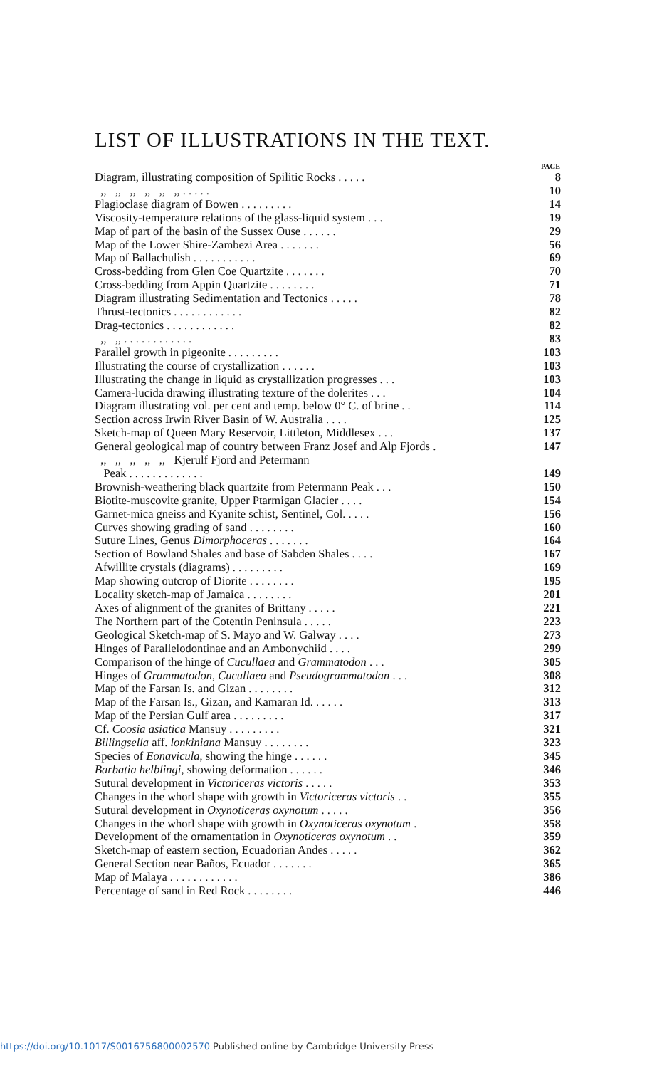LIST OF ILLUSTRATIONS IN THE TEXT.
| | PAGE |
| Diagram, illustrating composition of Spilitic Rocks . . . . . | 8 |
| ,, ,, ,, ,, ,, ,, . . . . . | 10 |
| Plagioclase diagram of Bowen . . . . . . . . . | 14 |
| Viscosity-temperature relations of the glass-liquid system . . . | 19 |
| Map of part of the basin of the Sussex Ouse . . . . . . | 29 |
| Map of the Lower Shire-Zambezi Area . . . . . . . | 56 |
| Map of Ballachulish . . . . . . . . . . . | 69 |
| Cross-bedding from Glen Coe Quartzite . . . . . . . | 70 |
| Cross-bedding from Appin Quartzite . . . . . . . . | 71 |
| Diagram illustrating Sedimentation and Tectonics . . . . . | 78 |
| Thrust-tectonics . . . . . . . . . . . . | 82 |
| Drag-tectonics . . . . . . . . . . . . | 82 |
| ,, ,, . . . . . . . . . . . . | 83 |
| Parallel growth in pigeonite . . . . . . . . . | 103 |
| Illustrating the course of crystallization . . . . . . | 103 |
| Illustrating the change in liquid as crystallization progresses . . . | 103 |
| Camera-lucida drawing illustrating texture of the dolerites . . . | 104 |
| Diagram illustrating vol. per cent and temp. below 0° C. of brine . . | 114 |
| Section across Irwin River Basin of W. Australia . . . . | 125 |
| Sketch-map of Queen Mary Reservoir, Littleton, Middlesex . . . | 137 |
| General geological map of country between Franz Josef and Alp Fjords . | 147 |
| ,, ,, ,, ,, ,, Kjerulf Fjord and Petermann Peak . . . . . . . . . . . . . | 149 |
| Brownish-weathering black quartzite from Petermann Peak . . . | 150 |
| Biotite-muscovite granite, Upper Ptarmigan Glacier . . . . | 154 |
| Garnet-mica gneiss and Kyanite schist, Sentinel, Col. . . . . | 156 |
| Curves showing grading of sand . . . . . . . . | 160 |
| Suture Lines, Genus Dimorphoceras . . . . . . . | 164 |
| Section of Bowland Shales and base of Sabden Shales . . . . | 167 |
| Afwillite crystals (diagrams) . . . . . . . . . | 169 |
| Map showing outcrop of Diorite . . . . . . . . | 195 |
| Locality sketch-map of Jamaica . . . . . . . . | 201 |
| Axes of alignment of the granites of Brittany . . . . . | 221 |
| The Northern part of the Cotentin Peninsula . . . . . | 223 |
| Geological Sketch-map of S. Mayo and W. Galway . . . . | 273 |
| Hinges of Parallelodontinae and an Ambonychiid . . . . | 299 |
| Comparison of the hinge of Cucullaea and Grammatodon . . . | 305 |
| Hinges of Grammatodon, Cucullaea and Pseudogrammatodan . . . | 308 |
| Map of the Farsan Is. and Gizan . . . . . . . . | 312 |
| Map of the Farsan Is., Gizan, and Kamaran Id. . . . . . | 313 |
| Map of the Persian Gulf area . . . . . . . . . | 317 |
| Cf. Coosia asiatica Mansuy . . . . . . . . . | 321 |
| Billingsella aff. lonkiniana Mansuy . . . . . . . . | 323 |
| Species of Eonavicula , showing the hinge . . . . . . | 345 |
| Barbatia helblingi , showing deformation . . . . . . | 346 |
| Sutural development in Victoriceras victoris . . . . . | 353 |
| Changes in the whorl shape with growth in Victoriceras victoris . . | 355 |
| Sutural development in Oxynoticeras oxynotum . . . . . | 356 |
| Changes in the whorl shape with growth in Oxynoticeras oxynotum . | 358 |
| Development of the ornamentation in Oxynoticeras oxynotum . . | 359 |
| Sketch-map of eastern section, Ecuadorian Andes . . . . . | 362 |
| General Section near Baños, Ecuador . . . . . . . | 365 |
| Map of Malaya . . . . . . . . . . . . | 386 |
| Percentage of sand in Red Rock . . . . . . . . | 446 |
https://doi.org/10.1017/S0016756800002570 Published online by Cambridge University Press